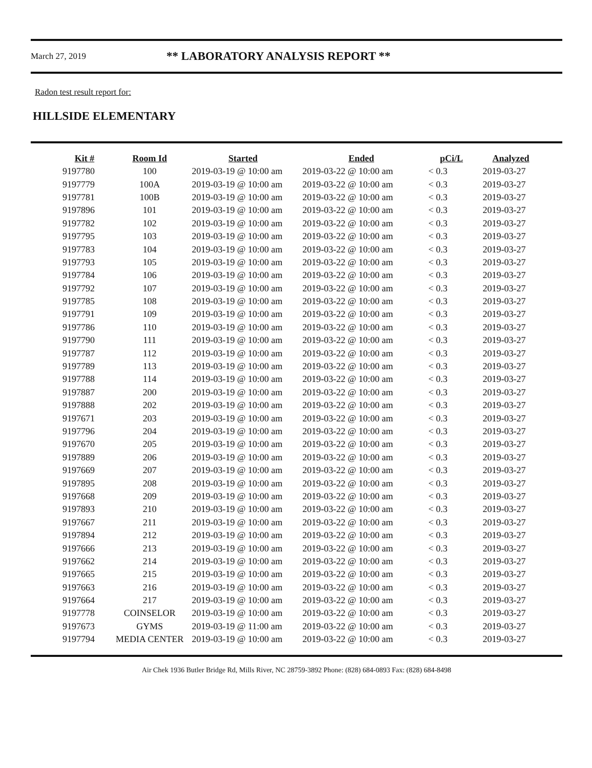March 27, 2019
** LABORATORY ANALYSIS REPORT **
Radon test result report for:
HILLSIDE ELEMENTARY
| Kit # | Room Id | Started | Ended | pCi/L | Analyzed |
| --- | --- | --- | --- | --- | --- |
| 9197780 | 100 | 2019-03-19 @ 10:00 am | 2019-03-22 @ 10:00 am | < 0.3 | 2019-03-27 |
| 9197779 | 100A | 2019-03-19 @ 10:00 am | 2019-03-22 @ 10:00 am | < 0.3 | 2019-03-27 |
| 9197781 | 100B | 2019-03-19 @ 10:00 am | 2019-03-22 @ 10:00 am | < 0.3 | 2019-03-27 |
| 9197896 | 101 | 2019-03-19 @ 10:00 am | 2019-03-22 @ 10:00 am | < 0.3 | 2019-03-27 |
| 9197782 | 102 | 2019-03-19 @ 10:00 am | 2019-03-22 @ 10:00 am | < 0.3 | 2019-03-27 |
| 9197795 | 103 | 2019-03-19 @ 10:00 am | 2019-03-22 @ 10:00 am | < 0.3 | 2019-03-27 |
| 9197783 | 104 | 2019-03-19 @ 10:00 am | 2019-03-22 @ 10:00 am | < 0.3 | 2019-03-27 |
| 9197793 | 105 | 2019-03-19 @ 10:00 am | 2019-03-22 @ 10:00 am | < 0.3 | 2019-03-27 |
| 9197784 | 106 | 2019-03-19 @ 10:00 am | 2019-03-22 @ 10:00 am | < 0.3 | 2019-03-27 |
| 9197792 | 107 | 2019-03-19 @ 10:00 am | 2019-03-22 @ 10:00 am | < 0.3 | 2019-03-27 |
| 9197785 | 108 | 2019-03-19 @ 10:00 am | 2019-03-22 @ 10:00 am | < 0.3 | 2019-03-27 |
| 9197791 | 109 | 2019-03-19 @ 10:00 am | 2019-03-22 @ 10:00 am | < 0.3 | 2019-03-27 |
| 9197786 | 110 | 2019-03-19 @ 10:00 am | 2019-03-22 @ 10:00 am | < 0.3 | 2019-03-27 |
| 9197790 | 111 | 2019-03-19 @ 10:00 am | 2019-03-22 @ 10:00 am | < 0.3 | 2019-03-27 |
| 9197787 | 112 | 2019-03-19 @ 10:00 am | 2019-03-22 @ 10:00 am | < 0.3 | 2019-03-27 |
| 9197789 | 113 | 2019-03-19 @ 10:00 am | 2019-03-22 @ 10:00 am | < 0.3 | 2019-03-27 |
| 9197788 | 114 | 2019-03-19 @ 10:00 am | 2019-03-22 @ 10:00 am | < 0.3 | 2019-03-27 |
| 9197887 | 200 | 2019-03-19 @ 10:00 am | 2019-03-22 @ 10:00 am | < 0.3 | 2019-03-27 |
| 9197888 | 202 | 2019-03-19 @ 10:00 am | 2019-03-22 @ 10:00 am | < 0.3 | 2019-03-27 |
| 9197671 | 203 | 2019-03-19 @ 10:00 am | 2019-03-22 @ 10:00 am | < 0.3 | 2019-03-27 |
| 9197796 | 204 | 2019-03-19 @ 10:00 am | 2019-03-22 @ 10:00 am | < 0.3 | 2019-03-27 |
| 9197670 | 205 | 2019-03-19 @ 10:00 am | 2019-03-22 @ 10:00 am | < 0.3 | 2019-03-27 |
| 9197889 | 206 | 2019-03-19 @ 10:00 am | 2019-03-22 @ 10:00 am | < 0.3 | 2019-03-27 |
| 9197669 | 207 | 2019-03-19 @ 10:00 am | 2019-03-22 @ 10:00 am | < 0.3 | 2019-03-27 |
| 9197895 | 208 | 2019-03-19 @ 10:00 am | 2019-03-22 @ 10:00 am | < 0.3 | 2019-03-27 |
| 9197668 | 209 | 2019-03-19 @ 10:00 am | 2019-03-22 @ 10:00 am | < 0.3 | 2019-03-27 |
| 9197893 | 210 | 2019-03-19 @ 10:00 am | 2019-03-22 @ 10:00 am | < 0.3 | 2019-03-27 |
| 9197667 | 211 | 2019-03-19 @ 10:00 am | 2019-03-22 @ 10:00 am | < 0.3 | 2019-03-27 |
| 9197894 | 212 | 2019-03-19 @ 10:00 am | 2019-03-22 @ 10:00 am | < 0.3 | 2019-03-27 |
| 9197666 | 213 | 2019-03-19 @ 10:00 am | 2019-03-22 @ 10:00 am | < 0.3 | 2019-03-27 |
| 9197662 | 214 | 2019-03-19 @ 10:00 am | 2019-03-22 @ 10:00 am | < 0.3 | 2019-03-27 |
| 9197665 | 215 | 2019-03-19 @ 10:00 am | 2019-03-22 @ 10:00 am | < 0.3 | 2019-03-27 |
| 9197663 | 216 | 2019-03-19 @ 10:00 am | 2019-03-22 @ 10:00 am | < 0.3 | 2019-03-27 |
| 9197664 | 217 | 2019-03-19 @ 10:00 am | 2019-03-22 @ 10:00 am | < 0.3 | 2019-03-27 |
| 9197778 | COINSELOR | 2019-03-19 @ 10:00 am | 2019-03-22 @ 10:00 am | < 0.3 | 2019-03-27 |
| 9197673 | GYMS | 2019-03-19 @ 11:00 am | 2019-03-22 @ 10:00 am | < 0.3 | 2019-03-27 |
| 9197794 | MEDIA CENTER | 2019-03-19 @ 10:00 am | 2019-03-22 @ 10:00 am | < 0.3 | 2019-03-27 |
Air Chek 1936 Butler Bridge Rd, Mills River, NC 28759-3892 Phone: (828) 684-0893 Fax: (828) 684-8498